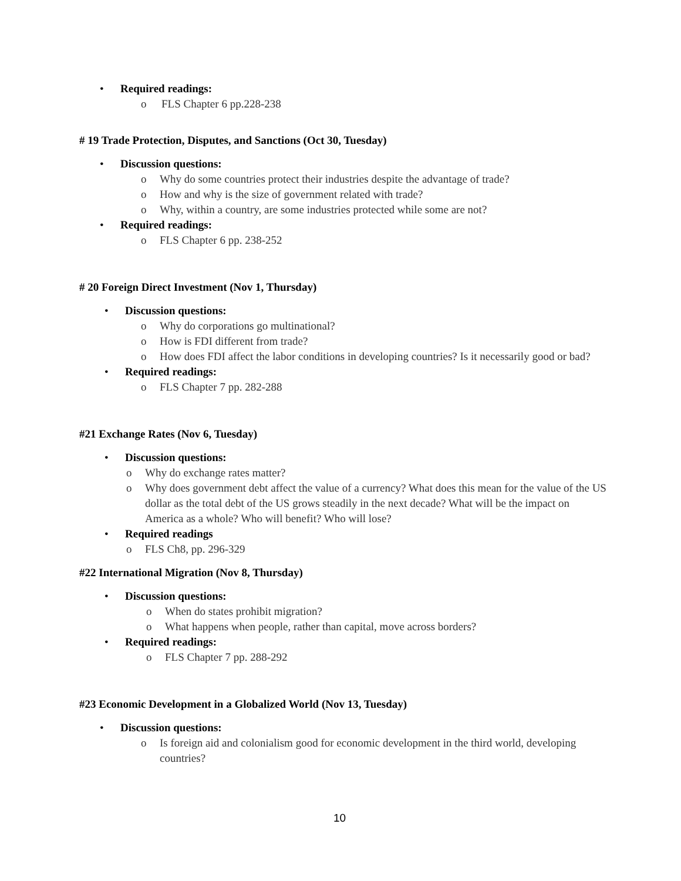• Required readings:
o FLS Chapter 6 pp.228-238
# 19 Trade Protection, Disputes, and Sanctions (Oct 30, Tuesday)
• Discussion questions:
o Why do some countries protect their industries despite the advantage of trade?
o How and why is the size of government related with trade?
o Why, within a country, are some industries protected while some are not?
• Required readings:
o FLS Chapter 6 pp. 238-252
# 20 Foreign Direct Investment (Nov 1, Thursday)
• Discussion questions:
o Why do corporations go multinational?
o How is FDI different from trade?
o How does FDI affect the labor conditions in developing countries? Is it necessarily good or bad?
• Required readings:
o FLS Chapter 7 pp. 282-288
#21 Exchange Rates (Nov 6, Tuesday)
• Discussion questions:
o Why do exchange rates matter?
o Why does government debt affect the value of a currency? What does this mean for the value of the US dollar as the total debt of the US grows steadily in the next decade? What will be the impact on America as a whole? Who will benefit? Who will lose?
• Required readings
o FLS Ch8, pp. 296-329
#22 International Migration (Nov 8, Thursday)
• Discussion questions:
o When do states prohibit migration?
o What happens when people, rather than capital, move across borders?
• Required readings:
o FLS Chapter 7 pp. 288-292
#23 Economic Development in a Globalized World (Nov 13, Tuesday)
• Discussion questions:
o Is foreign aid and colonialism good for economic development in the third world, developing countries?
10